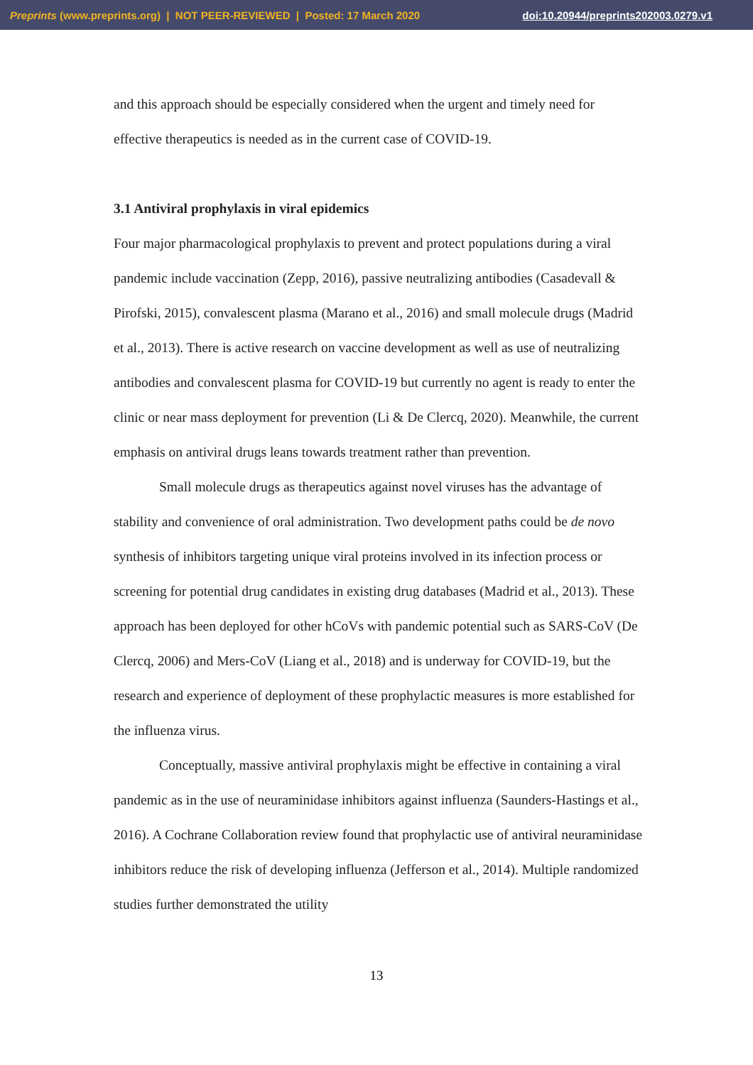Preprints (www.preprints.org) | NOT PEER-REVIEWED | Posted: 17 March 2020 doi:10.20944/preprints202003.0279.v1
and this approach should be especially considered when the urgent and timely need for effective therapeutics is needed as in the current case of COVID-19.
3.1 Antiviral prophylaxis in viral epidemics
Four major pharmacological prophylaxis to prevent and protect populations during a viral pandemic include vaccination (Zepp, 2016), passive neutralizing antibodies (Casadevall & Pirofski, 2015), convalescent plasma (Marano et al., 2016) and small molecule drugs (Madrid et al., 2013). There is active research on vaccine development as well as use of neutralizing antibodies and convalescent plasma for COVID-19 but currently no agent is ready to enter the clinic or near mass deployment for prevention (Li & De Clercq, 2020). Meanwhile, the current emphasis on antiviral drugs leans towards treatment rather than prevention.
Small molecule drugs as therapeutics against novel viruses has the advantage of stability and convenience of oral administration. Two development paths could be de novo synthesis of inhibitors targeting unique viral proteins involved in its infection process or screening for potential drug candidates in existing drug databases (Madrid et al., 2013). These approach has been deployed for other hCoVs with pandemic potential such as SARS-CoV (De Clercq, 2006) and Mers-CoV (Liang et al., 2018) and is underway for COVID-19, but the research and experience of deployment of these prophylactic measures is more established for the influenza virus.
Conceptually, massive antiviral prophylaxis might be effective in containing a viral pandemic as in the use of neuraminidase inhibitors against influenza (Saunders-Hastings et al., 2016). A Cochrane Collaboration review found that prophylactic use of antiviral neuraminidase inhibitors reduce the risk of developing influenza (Jefferson et al., 2014). Multiple randomized studies further demonstrated the utility
13